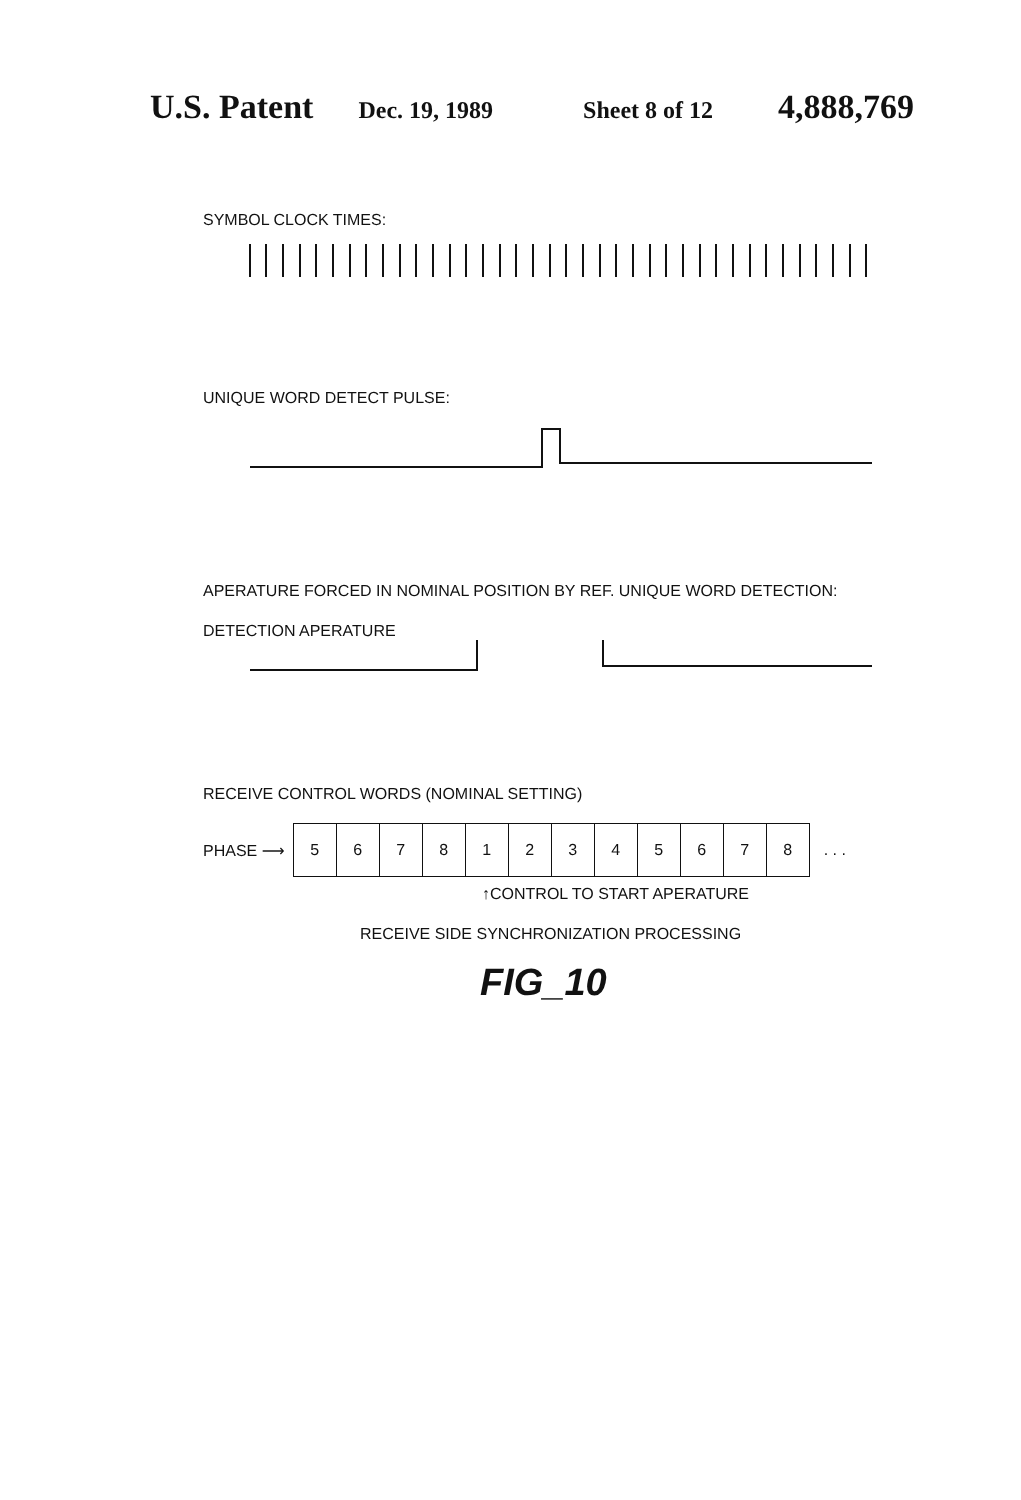U.S. Patent Dec. 19, 1989 Sheet 8 of 12 4,888,769
SYMBOL CLOCK TIMES:
UNIQUE WORD DETECT PULSE:
APERATURE FORCED IN NOMINAL POSITION BY REF. UNIQUE WORD DETECTION:
DETECTION APERATURE
RECEIVE CONTROL WORDS (NOMINAL SETTING)
PHASE ⟶
| 5 | 6 | 7 | 8 | 1 | 2 | 3 | 4 | 5 | 6 | 7 | 8 |
. . .
↑CONTROL TO START APERATURE
RECEIVE SIDE SYNCHRONIZATION PROCESSING
FIG_10